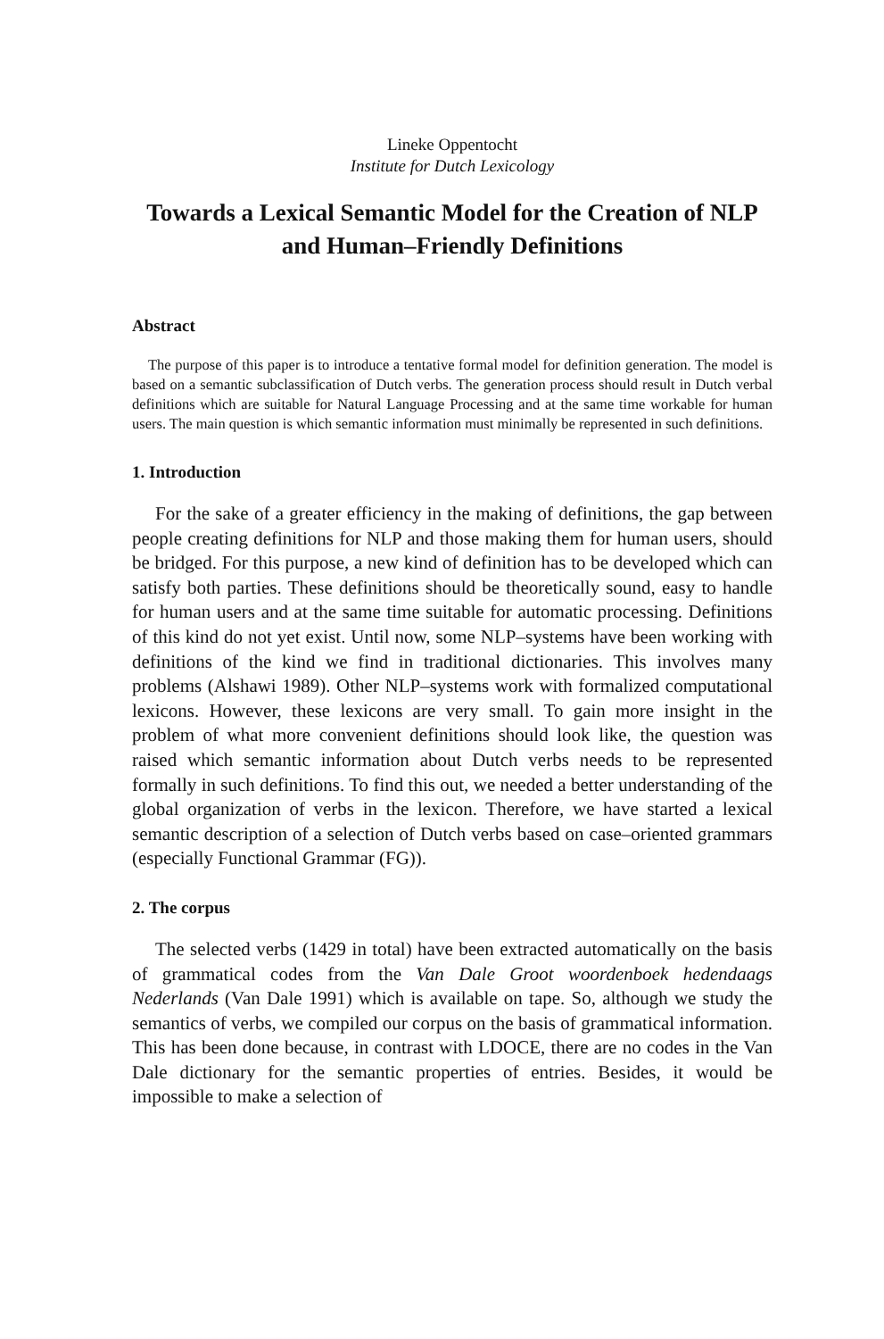Lineke Oppentocht
Institute for Dutch Lexicology
Towards a Lexical Semantic Model for the Creation of NLP and Human–Friendly Definitions
Abstract
The purpose of this paper is to introduce a tentative formal model for definition generation. The model is based on a semantic subclassification of Dutch verbs. The generation process should result in Dutch verbal definitions which are suitable for Natural Language Processing and at the same time workable for human users. The main question is which semantic information must minimally be represented in such definitions.
1. Introduction
For the sake of a greater efficiency in the making of definitions, the gap between people creating definitions for NLP and those making them for human users, should be bridged. For this purpose, a new kind of definition has to be developed which can satisfy both parties. These definitions should be theoretically sound, easy to handle for human users and at the same time suitable for automatic processing. Definitions of this kind do not yet exist. Until now, some NLP–systems have been working with definitions of the kind we find in traditional dictionaries. This involves many problems (Alshawi 1989). Other NLP–systems work with formalized computational lexicons. However, these lexicons are very small. To gain more insight in the problem of what more convenient definitions should look like, the question was raised which semantic information about Dutch verbs needs to be represented formally in such definitions. To find this out, we needed a better understanding of the global organization of verbs in the lexicon. Therefore, we have started a lexical semantic description of a selection of Dutch verbs based on case–oriented grammars (especially Functional Grammar (FG)).
2. The corpus
The selected verbs (1429 in total) have been extracted automatically on the basis of grammatical codes from the Van Dale Groot woordenboek hedendaags Nederlands (Van Dale 1991) which is available on tape. So, although we study the semantics of verbs, we compiled our corpus on the basis of grammatical information. This has been done because, in contrast with LDOCE, there are no codes in the Van Dale dictionary for the semantic properties of entries. Besides, it would be impossible to make a selection of